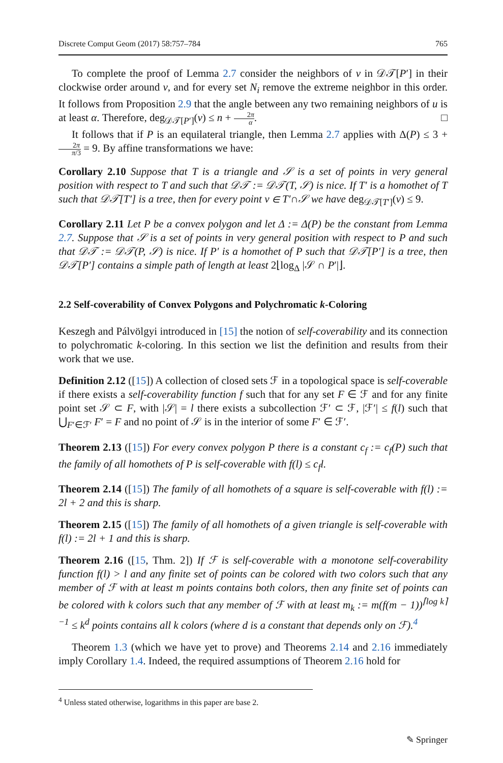Discrete Comput Geom (2017) 58:757–784 765
To complete the proof of Lemma 2.7 consider the neighbors of v in 𝒟𝒯[P′] in their clockwise order around v, and for every set N<sub>i</sub> remove the extreme neighbor in this order. It follows from Proposition 2.9 that the angle between any two remaining neighbors of u is at least α. Therefore, deg<sub>𝒟𝒯[P′]</sub>(v) ≤ n + 2π α. □
It follows that if P is an equilateral triangle, then Lemma 2.7 applies with Δ(P) ≤ 3 + 2π π/3 = 9. By affine transformations we have:
Corollary 2.10 Suppose that T is a triangle and 𝒮 is a set of points in very general position with respect to T and such that 𝒟𝒯 := 𝒟𝒯(T, 𝒮) is nice. If T′ is a homothet of T such that 𝒟𝒯[T′] is a tree, then for every point v ∈ T′∩𝒮 we have deg<sub>𝒟𝒯[T′]</sub>(v) ≤ 9.
Corollary 2.11 Let P be a convex polygon and let Δ := Δ(P) be the constant from Lemma 2.7. Suppose that 𝒮 is a set of points in very general position with respect to P and such that 𝒟𝒯 := 𝒟𝒯(P, 𝒮) is nice. If P′ is a homothet of P such that 𝒟𝒯[P′] is a tree, then 𝒟𝒯[P′] contains a simple path of length at least 2⌊log<sub>Δ</sub> |𝒮 ∩ P′|⌋.
2.2 Self-coverability of Convex Polygons and Polychromatic k-Coloring
Keszegh and Pálvölgyi introduced in [15] the notion of self-coverability and its connection to polychromatic k-coloring. In this section we list the definition and results from their work that we use.
Definition 2.12 ([15]) A collection of closed sets ℱ in a topological space is self-coverable if there exists a self-coverability function f such that for any set F ∈ ℱ and for any finite point set 𝒮 ⊂ F, with |𝒮| = l there exists a subcollection ℱ′ ⊂ ℱ, |ℱ′| ≤ f(l) such that ⋃<sub>F′∈ℱ′</sub> F′ = F and no point of 𝒮 is in the interior of some F′ ∈ ℱ′.
Theorem 2.13 ([15]) For every convex polygon P there is a constant c<sub>f</sub> := c<sub>f</sub>(P) such that the family of all homothets of P is self-coverable with f(l) ≤ c<sub>f</sub>l.
Theorem 2.14 ([15]) The family of all homothets of a square is self-coverable with f(l) := 2l + 2 and this is sharp.
Theorem 2.15 ([15]) The family of all homothets of a given triangle is self-coverable with f(l) := 2l + 1 and this is sharp.
Theorem 2.16 ([15, Thm. 2]) If ℱ is self-coverable with a monotone self-coverability function f(l) > l and any finite set of points can be colored with two colors such that any member of ℱ with at least m points contains both colors, then any finite set of points can be colored with k colors such that any member of ℱ with at least m<sub>k</sub> := m(f(m − 1))<sup>⌈log k⌉−1</sup> ≤ k<sup>d</sup> points contains all k colors (where d is a constant that depends only on ℱ).<sup>4</sup>
Theorem 1.3 (which we have yet to prove) and Theorems 2.14 and 2.16 immediately imply Corollary 1.4. Indeed, the required assumptions of Theorem 2.16 hold for
<sup>4</sup> Unless stated otherwise, logarithms in this paper are base 2.
✎ Springer